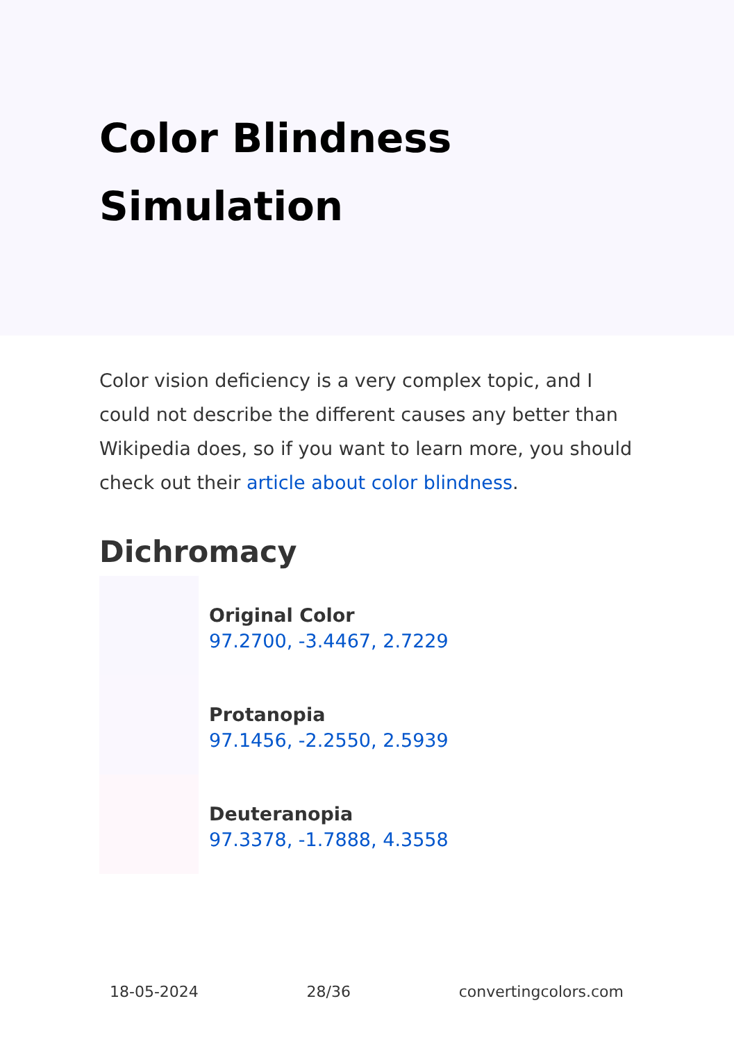Color Blindness Simulation
Color vision deficiency is a very complex topic, and I could not describe the different causes any better than Wikipedia does, so if you want to learn more, you should check out their article about color blindness.
Dichromacy
Original Color
97.2700, -3.4467, 2.7229
Protanopia
97.1456, -2.2550, 2.5939
Deuteranopia
97.3378, -1.7888, 4.3558
18-05-2024 28/36 convertingcolors.com